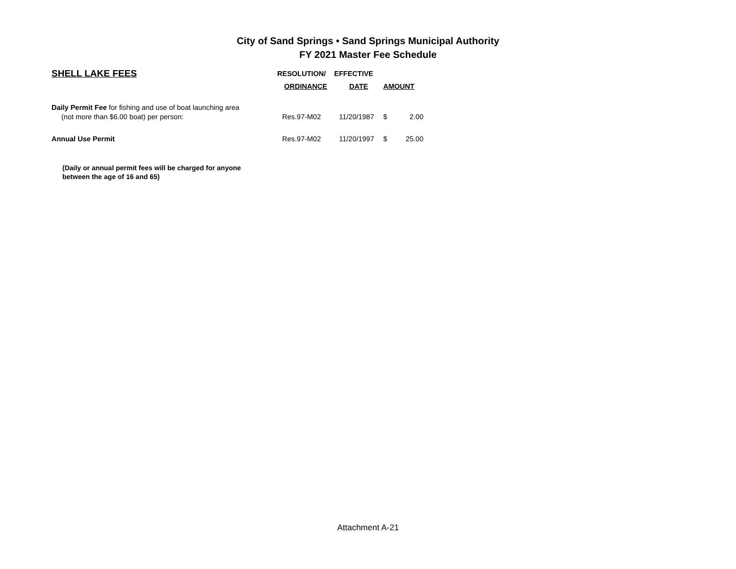City of Sand Springs • Sand Springs Municipal Authority
FY 2021 Master Fee Schedule
| SHELL LAKE FEES | RESOLUTION/ | EFFECTIVE | | |
| --- | --- | --- | --- | --- |
| | ORDINANCE | DATE | AMOUNT | |
| Daily Permit Fee for fishing and use of boat launching area | | | | |
| (not more than $6.00 boat) per person: | Res.97-M02 | 11/20/1987 | $ | 2.00 |
| Annual Use Permit | Res.97-M02 | 11/20/1997 | $ | 25.00 |
| (Daily or annual permit fees will be charged for anyone between the age of 16 and 65) | | | | |
Attachment A-21